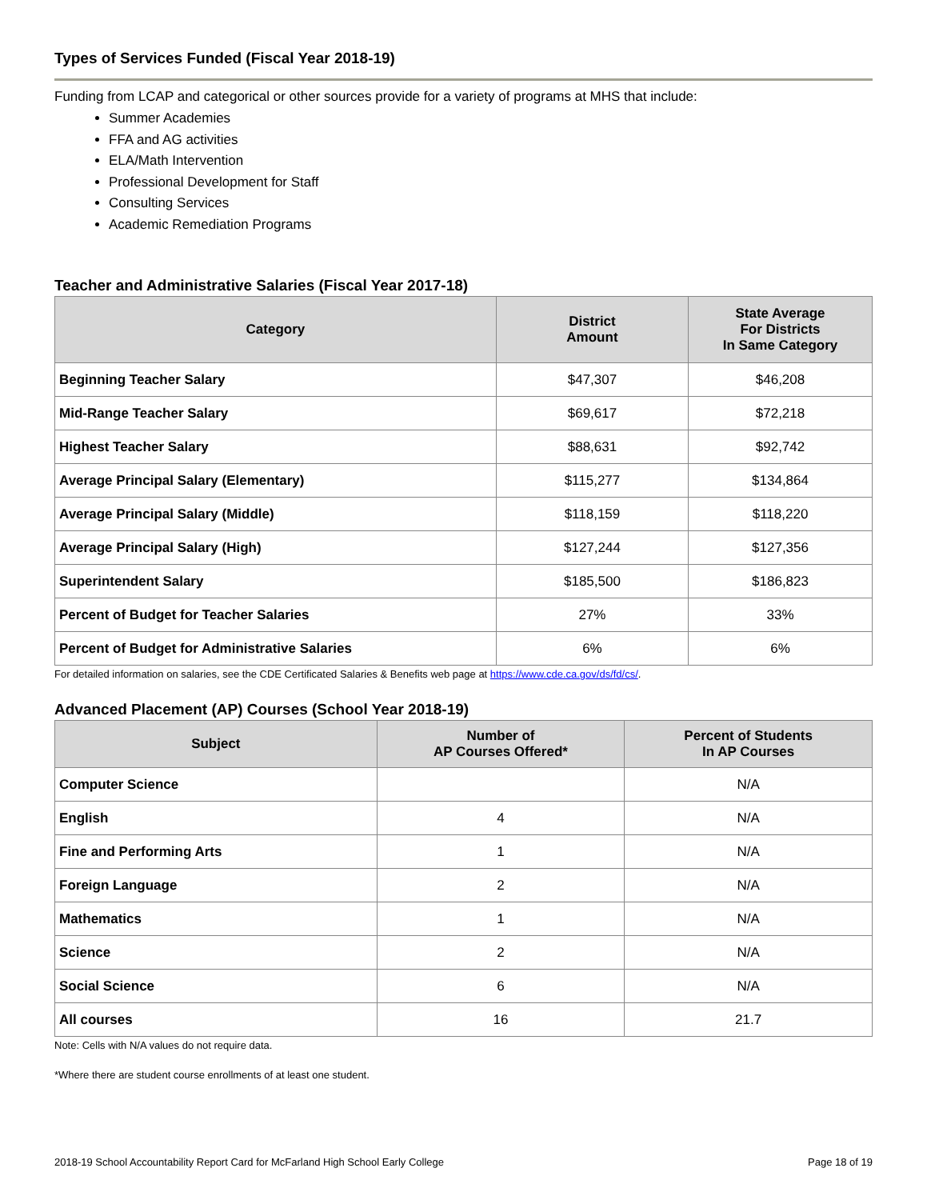Types of Services Funded (Fiscal Year 2018-19)
Funding from LCAP and categorical or other sources provide for a variety of programs at MHS that include:
Summer Academies
FFA and AG activities
ELA/Math Intervention
Professional Development for Staff
Consulting Services
Academic Remediation Programs
Teacher and Administrative Salaries (Fiscal Year 2017-18)
| Category | District Amount | State Average For Districts In Same Category |
| --- | --- | --- |
| Beginning Teacher Salary | $47,307 | $46,208 |
| Mid-Range Teacher Salary | $69,617 | $72,218 |
| Highest Teacher Salary | $88,631 | $92,742 |
| Average Principal Salary (Elementary) | $115,277 | $134,864 |
| Average Principal Salary (Middle) | $118,159 | $118,220 |
| Average Principal Salary (High) | $127,244 | $127,356 |
| Superintendent Salary | $185,500 | $186,823 |
| Percent of Budget for Teacher Salaries | 27% | 33% |
| Percent of Budget for Administrative Salaries | 6% | 6% |
For detailed information on salaries, see the CDE Certificated Salaries & Benefits web page at https://www.cde.ca.gov/ds/fd/cs/.
Advanced Placement (AP) Courses (School Year 2018-19)
| Subject | Number of AP Courses Offered* | Percent of Students In AP Courses |
| --- | --- | --- |
| Computer Science | | N/A |
| English | 4 | N/A |
| Fine and Performing Arts | 1 | N/A |
| Foreign Language | 2 | N/A |
| Mathematics | 1 | N/A |
| Science | 2 | N/A |
| Social Science | 6 | N/A |
| All courses | 16 | 21.7 |
Note: Cells with N/A values do not require data.
*Where there are student course enrollments of at least one student.
2018-19 School Accountability Report Card for McFarland High School Early College Page 18 of 19